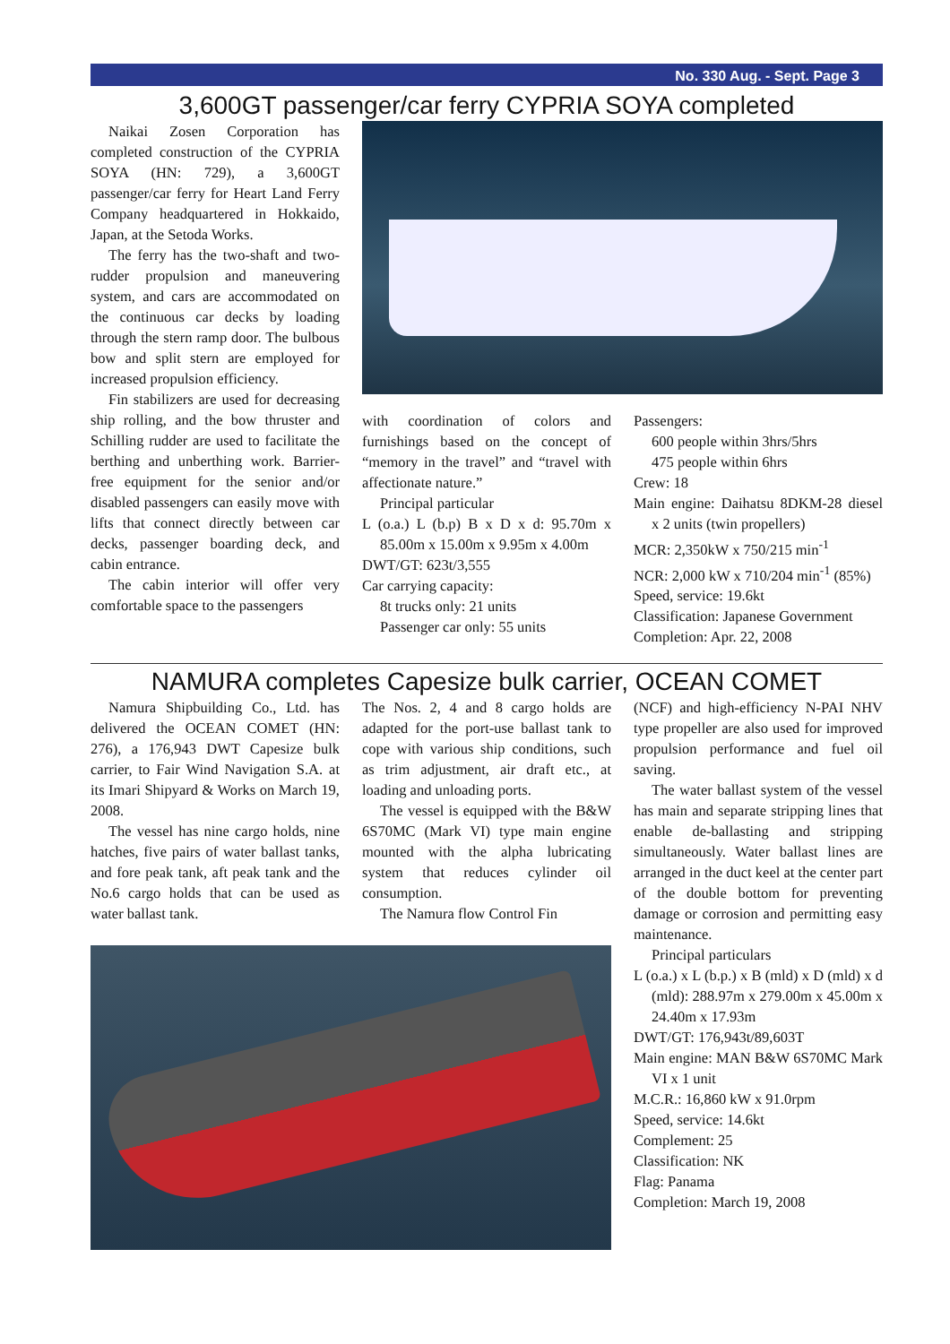No. 330 Aug. - Sept. Page 3
3,600GT passenger/car ferry CYPRIA SOYA completed
Naikai Zosen Corporation has completed construction of the CYPRIA SOYA (HN: 729), a 3,600GT passenger/car ferry for Heart Land Ferry Company headquartered in Hokkaido, Japan, at the Setoda Works.
The ferry has the two-shaft and two-rudder propulsion and maneuvering system, and cars are accommodated on the continuous car decks by loading through the stern ramp door. The bulbous bow and split stern are employed for increased propulsion efficiency.
Fin stabilizers are used for decreasing ship rolling, and the bow thruster and Schilling rudder are used to facilitate the berthing and unberthing work. Barrier-free equipment for the senior and/or disabled passengers can easily move with lifts that connect directly between car decks, passenger boarding deck, and cabin entrance.
The cabin interior will offer very comfortable space to the passengers
with coordination of colors and furnishings based on the concept of “memory in the travel” and “travel with affectionate nature.”
Principal particular
L (o.a.) L (b.p) B x D x d: 95.70m x 85.00m x 15.00m x 9.95m x 4.00m
DWT/GT: 623t/3,555
Car carrying capacity:
8t trucks only: 21 units
Passenger car only: 55 units
Passengers:
600 people within 3hrs/5hrs
475 people within 6hrs
Crew: 18
Main engine: Daihatsu 8DKM-28 diesel x 2 units (twin propellers)
MCR: 2,350kW x 750/215 min<sup>-1</sup>
NCR: 2,000 kW x 710/204 min<sup>-1</sup> (85%)
Speed, service: 19.6kt
Classification: Japanese Government
Completion: Apr. 22, 2008
NAMURA completes Capesize bulk carrier, OCEAN COMET
Namura Shipbuilding Co., Ltd. has delivered the OCEAN COMET (HN: 276), a 176,943 DWT Capesize bulk carrier, to Fair Wind Navigation S.A. at its Imari Shipyard & Works on March 19, 2008.
The vessel has nine cargo holds, nine hatches, five pairs of water ballast tanks, and fore peak tank, aft peak tank and the No.6 cargo holds that can be used as water ballast tank.
The Nos. 2, 4 and 8 cargo holds are adapted for the port-use ballast tank to cope with various ship conditions, such as trim adjustment, air draft etc., at loading and unloading ports.
The vessel is equipped with the B&W 6S70MC (Mark VI) type main engine mounted with the alpha lubricating system that reduces cylinder oil consumption.
The Namura flow Control Fin
(NCF) and high-efficiency N-PAI NHV type propeller are also used for improved propulsion performance and fuel oil saving.
The water ballast system of the vessel has main and separate stripping lines that enable de-ballasting and stripping simultaneously. Water ballast lines are arranged in the duct keel at the center part of the double bottom for preventing damage or corrosion and permitting easy maintenance.
Principal particulars
L (o.a.) x L (b.p.) x B (mld) x D (mld) x d (mld): 288.97m x 279.00m x 45.00m x 24.40m x 17.93m
DWT/GT: 176,943t/89,603T
Main engine: MAN B&W 6S70MC Mark VI x 1 unit
M.C.R.: 16,860 kW x 91.0rpm
Speed, service: 14.6kt
Complement: 25
Classification: NK
Flag: Panama
Completion: March 19, 2008